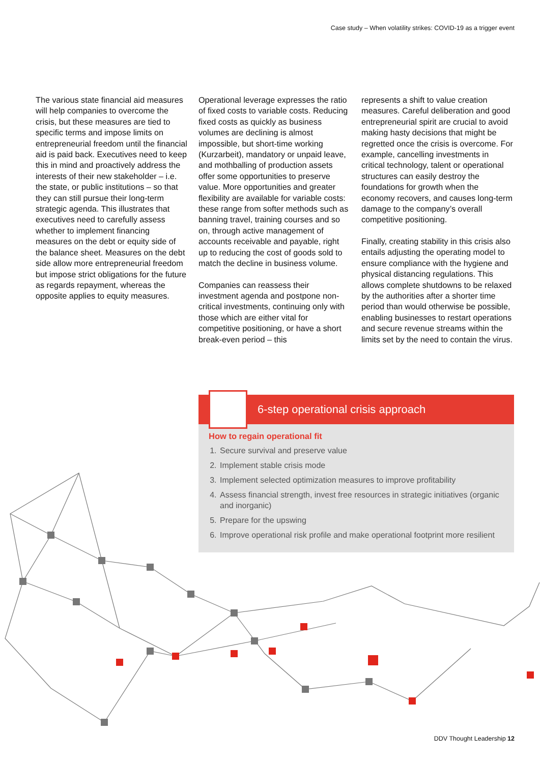Case study – When volatility strikes: COVID-19 as a trigger event
The various state financial aid measures will help companies to overcome the crisis, but these measures are tied to specific terms and impose limits on entrepreneurial freedom until the financial aid is paid back. Executives need to keep this in mind and proactively address the interests of their new stakeholder – i.e. the state, or public institutions – so that they can still pursue their long-term strategic agenda. This illustrates that executives need to carefully assess whether to implement financing measures on the debt or equity side of the balance sheet. Measures on the debt side allow more entrepreneurial freedom but impose strict obligations for the future as regards repayment, whereas the opposite applies to equity measures.
Operational leverage expresses the ratio of fixed costs to variable costs. Reducing fixed costs as quickly as business volumes are declining is almost impossible, but short-time working (Kurzarbeit), mandatory or unpaid leave, and mothballing of production assets offer some opportunities to preserve value. More opportunities and greater flexibility are available for variable costs: these range from softer methods such as banning travel, training courses and so on, through active management of accounts receivable and payable, right up to reducing the cost of goods sold to match the decline in business volume.
Companies can reassess their investment agenda and postpone non-critical investments, continuing only with those which are either vital for competitive positioning, or have a short break-even period – this
represents a shift to value creation measures. Careful deliberation and good entrepreneurial spirit are crucial to avoid making hasty decisions that might be regretted once the crisis is overcome. For example, cancelling investments in critical technology, talent or operational structures can easily destroy the foundations for growth when the economy recovers, and causes long-term damage to the company’s overall competitive positioning.
Finally, creating stability in this crisis also entails adjusting the operating model to ensure compliance with the hygiene and physical distancing regulations. This allows complete shutdowns to be relaxed by the authorities after a shorter time period than would otherwise be possible, enabling businesses to restart operations and secure revenue streams within the limits set by the need to contain the virus.
6-step operational crisis approach
How to regain operational fit
1. Secure survival and preserve value
2. Implement stable crisis mode
3. Implement selected optimization measures to improve profitability
4. Assess financial strength, invest free resources in strategic initiatives (organic and inorganic)
5. Prepare for the upswing
6. Improve operational risk profile and make operational footprint more resilient
DDV Thought Leadership 12